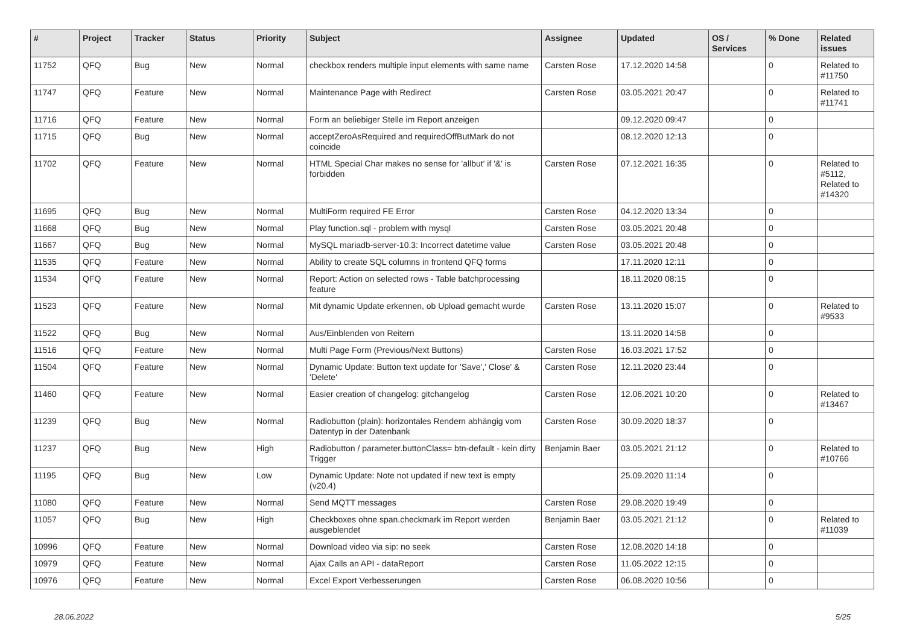| # | Project | Tracker | Status | Priority | Subject | Assignee | Updated | OS / Services | % Done | Related issues |
| --- | --- | --- | --- | --- | --- | --- | --- | --- | --- | --- |
| 11752 | QFQ | Bug | New | Normal | checkbox renders multiple input elements with same name | Carsten Rose | 17.12.2020 14:58 | | 0 | Related to #11750 |
| 11747 | QFQ | Feature | New | Normal | Maintenance Page with Redirect | Carsten Rose | 03.05.2021 20:47 | | 0 | Related to #11741 |
| 11716 | QFQ | Feature | New | Normal | Form an beliebiger Stelle im Report anzeigen | | 09.12.2020 09:47 | | 0 | |
| 11715 | QFQ | Bug | New | Normal | acceptZeroAsRequired and requiredOffButMark do not coincide | | 08.12.2020 12:13 | | 0 | |
| 11702 | QFQ | Feature | New | Normal | HTML Special Char makes no sense for 'allbut' if '&' is forbidden | Carsten Rose | 07.12.2021 16:35 | | 0 | Related to #5112, Related to #14320 |
| 11695 | QFQ | Bug | New | Normal | MultiForm required FE Error | Carsten Rose | 04.12.2020 13:34 | | 0 | |
| 11668 | QFQ | Bug | New | Normal | Play function.sql - problem with mysql | Carsten Rose | 03.05.2021 20:48 | | 0 | |
| 11667 | QFQ | Bug | New | Normal | MySQL mariadb-server-10.3: Incorrect datetime value | Carsten Rose | 03.05.2021 20:48 | | 0 | |
| 11535 | QFQ | Feature | New | Normal | Ability to create SQL columns in frontend QFQ forms | | 17.11.2020 12:11 | | 0 | |
| 11534 | QFQ | Feature | New | Normal | Report: Action on selected rows - Table batchprocessing feature | | 18.11.2020 08:15 | | 0 | |
| 11523 | QFQ | Feature | New | Normal | Mit dynamic Update erkennen, ob Upload gemacht wurde | Carsten Rose | 13.11.2020 15:07 | | 0 | Related to #9533 |
| 11522 | QFQ | Bug | New | Normal | Aus/Einblenden von Reitern | | 13.11.2020 14:58 | | 0 | |
| 11516 | QFQ | Feature | New | Normal | Multi Page Form (Previous/Next Buttons) | Carsten Rose | 16.03.2021 17:52 | | 0 | |
| 11504 | QFQ | Feature | New | Normal | Dynamic Update: Button text update for 'Save',' Close' & 'Delete' | Carsten Rose | 12.11.2020 23:44 | | 0 | |
| 11460 | QFQ | Feature | New | Normal | Easier creation of changelog: gitchangelog | Carsten Rose | 12.06.2021 10:20 | | 0 | Related to #13467 |
| 11239 | QFQ | Bug | New | Normal | Radiobutton (plain): horizontales Rendern abhängig vom Datentyp in der Datenbank | Carsten Rose | 30.09.2020 18:37 | | 0 | |
| 11237 | QFQ | Bug | New | High | Radiobutton / parameter.buttonClass= btn-default - kein dirty Trigger | Benjamin Baer | 03.05.2021 21:12 | | 0 | Related to #10766 |
| 11195 | QFQ | Bug | New | Low | Dynamic Update: Note not updated if new text is empty (v20.4) | | 25.09.2020 11:14 | | 0 | |
| 11080 | QFQ | Feature | New | Normal | Send MQTT messages | Carsten Rose | 29.08.2020 19:49 | | 0 | |
| 11057 | QFQ | Bug | New | High | Checkboxes ohne span.checkmark im Report werden ausgeblendet | Benjamin Baer | 03.05.2021 21:12 | | 0 | Related to #11039 |
| 10996 | QFQ | Feature | New | Normal | Download video via sip: no seek | Carsten Rose | 12.08.2020 14:18 | | 0 | |
| 10979 | QFQ | Feature | New | Normal | Ajax Calls an API - dataReport | Carsten Rose | 11.05.2022 12:15 | | 0 | |
| 10976 | QFQ | Feature | New | Normal | Excel Export Verbesserungen | Carsten Rose | 06.08.2020 10:56 | | 0 | |
28.06.2022 5/25